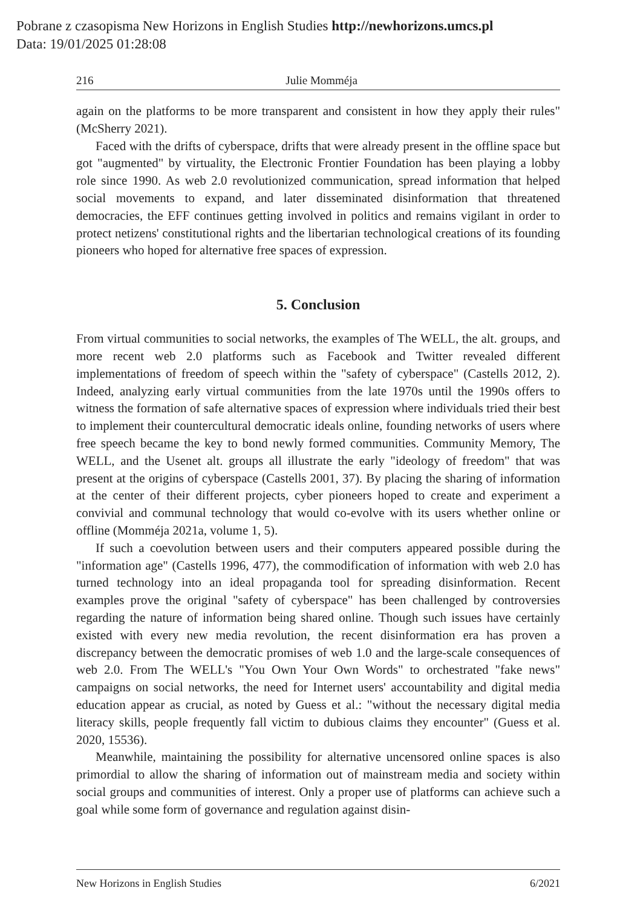Pobrane z czasopisma New Horizons in English Studies http://newhorizons.umcs.pl
Data: 19/01/2025 01:28:08
216 Julie Momméja
again on the platforms to be more transparent and consistent in how they apply their rules" (McSherry 2021).
Faced with the drifts of cyberspace, drifts that were already present in the offline space but got "augmented" by virtuality, the Electronic Frontier Foundation has been playing a lobby role since 1990. As web 2.0 revolutionized communication, spread information that helped social movements to expand, and later disseminated disinformation that threatened democracies, the EFF continues getting involved in politics and remains vigilant in order to protect netizens' constitutional rights and the libertarian technological creations of its founding pioneers who hoped for alternative free spaces of expression.
5. Conclusion
From virtual communities to social networks, the examples of The WELL, the alt. groups, and more recent web 2.0 platforms such as Facebook and Twitter revealed different implementations of freedom of speech within the "safety of cyberspace" (Castells 2012, 2). Indeed, analyzing early virtual communities from the late 1970s until the 1990s offers to witness the formation of safe alternative spaces of expression where individuals tried their best to implement their countercultural democratic ideals online, founding networks of users where free speech became the key to bond newly formed communities. Community Memory, The WELL, and the Usenet alt. groups all illustrate the early "ideology of freedom" that was present at the origins of cyberspace (Castells 2001, 37). By placing the sharing of information at the center of their different projects, cyber pioneers hoped to create and experiment a convivial and communal technology that would co-evolve with its users whether online or offline (Momméja 2021a, volume 1, 5).
If such a coevolution between users and their computers appeared possible during the "information age" (Castells 1996, 477), the commodification of information with web 2.0 has turned technology into an ideal propaganda tool for spreading disinformation. Recent examples prove the original "safety of cyberspace" has been challenged by controversies regarding the nature of information being shared online. Though such issues have certainly existed with every new media revolution, the recent disinformation era has proven a discrepancy between the democratic promises of web 1.0 and the large-scale consequences of web 2.0. From The WELL's "You Own Your Own Words" to orchestrated "fake news" campaigns on social networks, the need for Internet users' accountability and digital media education appear as crucial, as noted by Guess et al.: "without the necessary digital media literacy skills, people frequently fall victim to dubious claims they encounter" (Guess et al. 2020, 15536).
Meanwhile, maintaining the possibility for alternative uncensored online spaces is also primordial to allow the sharing of information out of mainstream media and society within social groups and communities of interest. Only a proper use of platforms can achieve such a goal while some form of governance and regulation against disin-
New Horizons in English Studies 6/2021